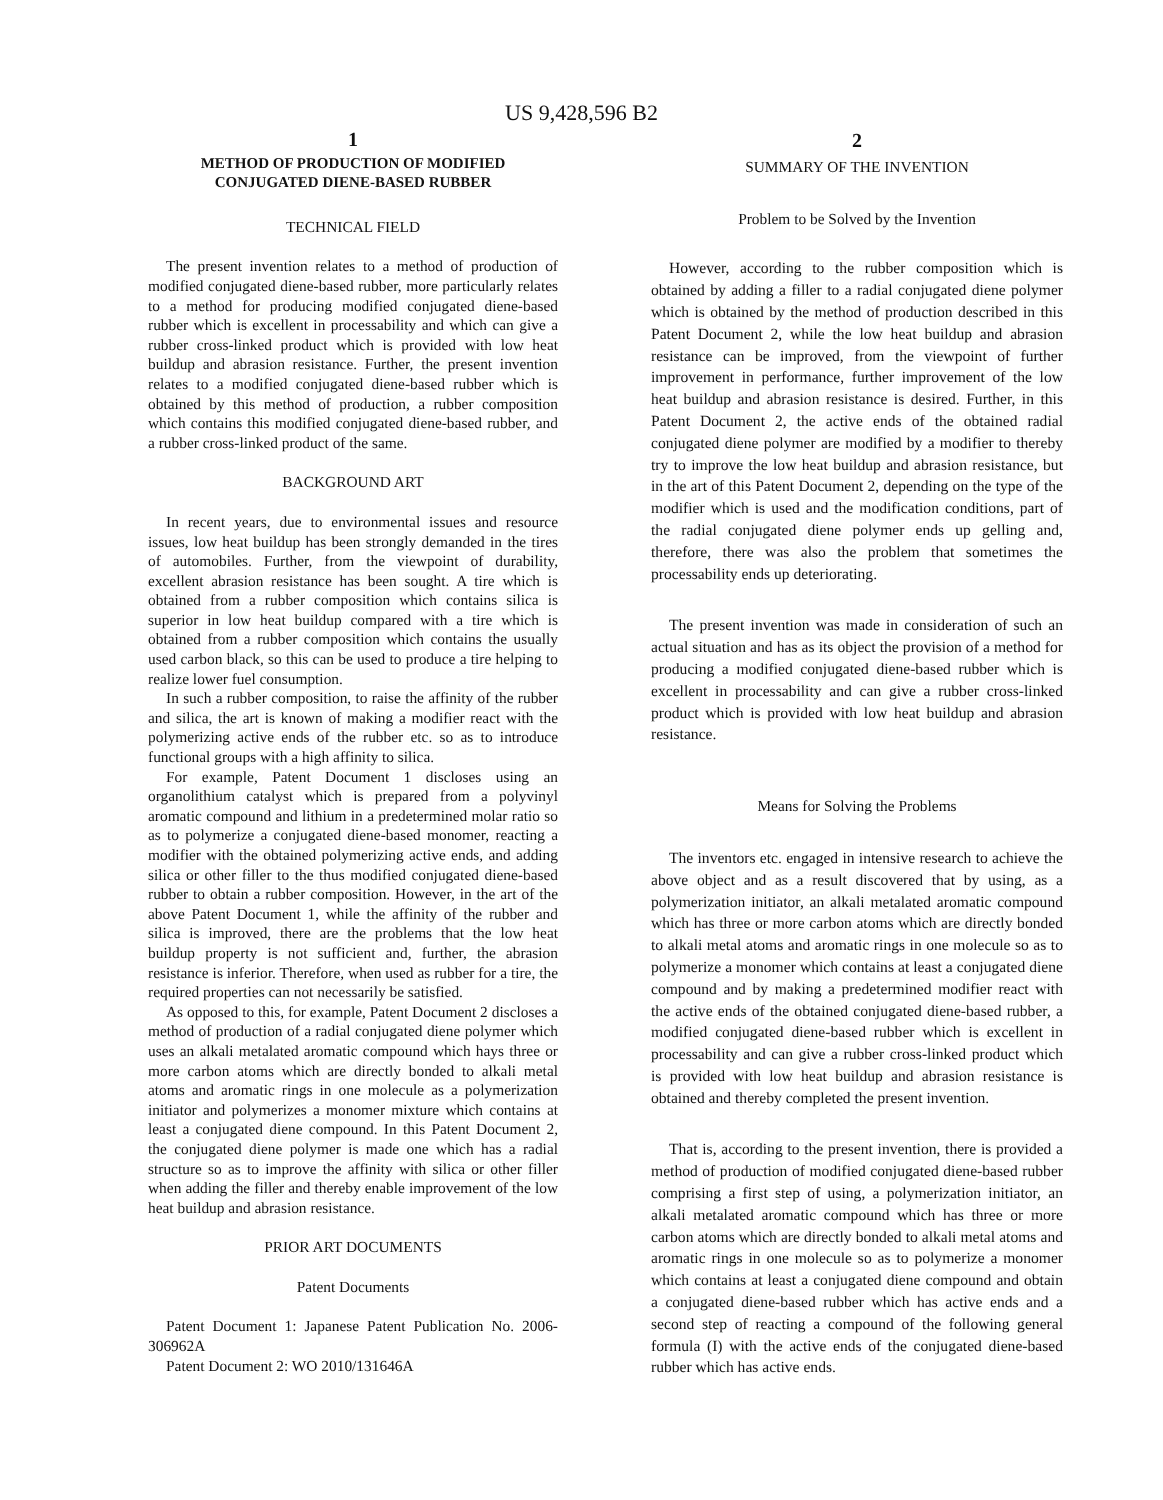US 9,428,596 B2
1
METHOD OF PRODUCTION OF MODIFIED CONJUGATED DIENE-BASED RUBBER
TECHNICAL FIELD
The present invention relates to a method of production of modified conjugated diene-based rubber, more particularly relates to a method for producing modified conjugated diene-based rubber which is excellent in processability and which can give a rubber cross-linked product which is provided with low heat buildup and abrasion resistance. Further, the present invention relates to a modified conjugated diene-based rubber which is obtained by this method of production, a rubber composition which contains this modified conjugated diene-based rubber, and a rubber cross-linked product of the same.
BACKGROUND ART
In recent years, due to environmental issues and resource issues, low heat buildup has been strongly demanded in the tires of automobiles. Further, from the viewpoint of durability, excellent abrasion resistance has been sought. A tire which is obtained from a rubber composition which contains silica is superior in low heat buildup compared with a tire which is obtained from a rubber composition which contains the usually used carbon black, so this can be used to produce a tire helping to realize lower fuel consumption.
In such a rubber composition, to raise the affinity of the rubber and silica, the art is known of making a modifier react with the polymerizing active ends of the rubber etc. so as to introduce functional groups with a high affinity to silica.
For example, Patent Document 1 discloses using an organolithium catalyst which is prepared from a polyvinyl aromatic compound and lithium in a predetermined molar ratio so as to polymerize a conjugated diene-based monomer, reacting a modifier with the obtained polymerizing active ends, and adding silica or other filler to the thus modified conjugated diene-based rubber to obtain a rubber composition. However, in the art of the above Patent Document 1, while the affinity of the rubber and silica is improved, there are the problems that the low heat buildup property is not sufficient and, further, the abrasion resistance is inferior. Therefore, when used as rubber for a tire, the required properties can not necessarily be satisfied.
As opposed to this, for example, Patent Document 2 discloses a method of production of a radial conjugated diene polymer which uses an alkali metalated aromatic compound which hays three or more carbon atoms which are directly bonded to alkali metal atoms and aromatic rings in one molecule as a polymerization initiator and polymerizes a monomer mixture which contains at least a conjugated diene compound. In this Patent Document 2, the conjugated diene polymer is made one which has a radial structure so as to improve the affinity with silica or other filler when adding the filler and thereby enable improvement of the low heat buildup and abrasion resistance.
PRIOR ART DOCUMENTS
Patent Documents
Patent Document 1: Japanese Patent Publication No. 2006-306962A
Patent Document 2: WO 2010/131646A
2
SUMMARY OF THE INVENTION
Problem to be Solved by the Invention
However, according to the rubber composition which is obtained by adding a filler to a radial conjugated diene polymer which is obtained by the method of production described in this Patent Document 2, while the low heat buildup and abrasion resistance can be improved, from the viewpoint of further improvement in performance, further improvement of the low heat buildup and abrasion resistance is desired. Further, in this Patent Document 2, the active ends of the obtained radial conjugated diene polymer are modified by a modifier to thereby try to improve the low heat buildup and abrasion resistance, but in the art of this Patent Document 2, depending on the type of the modifier which is used and the modification conditions, part of the radial conjugated diene polymer ends up gelling and, therefore, there was also the problem that sometimes the processability ends up deteriorating.
The present invention was made in consideration of such an actual situation and has as its object the provision of a method for producing a modified conjugated diene-based rubber which is excellent in processability and can give a rubber cross-linked product which is provided with low heat buildup and abrasion resistance.
Means for Solving the Problems
The inventors etc. engaged in intensive research to achieve the above object and as a result discovered that by using, as a polymerization initiator, an alkali metalated aromatic compound which has three or more carbon atoms which are directly bonded to alkali metal atoms and aromatic rings in one molecule so as to polymerize a monomer which contains at least a conjugated diene compound and by making a predetermined modifier react with the active ends of the obtained conjugated diene-based rubber, a modified conjugated diene-based rubber which is excellent in processability and can give a rubber cross-linked product which is provided with low heat buildup and abrasion resistance is obtained and thereby completed the present invention.
That is, according to the present invention, there is provided a method of production of modified conjugated diene-based rubber comprising a first step of using, a polymerization initiator, an alkali metalated aromatic compound which has three or more carbon atoms which are directly bonded to alkali metal atoms and aromatic rings in one molecule so as to polymerize a monomer which contains at least a conjugated diene compound and obtain a conjugated diene-based rubber which has active ends and a second step of reacting a compound of the following general formula (I) with the active ends of the conjugated diene-based rubber which has active ends.